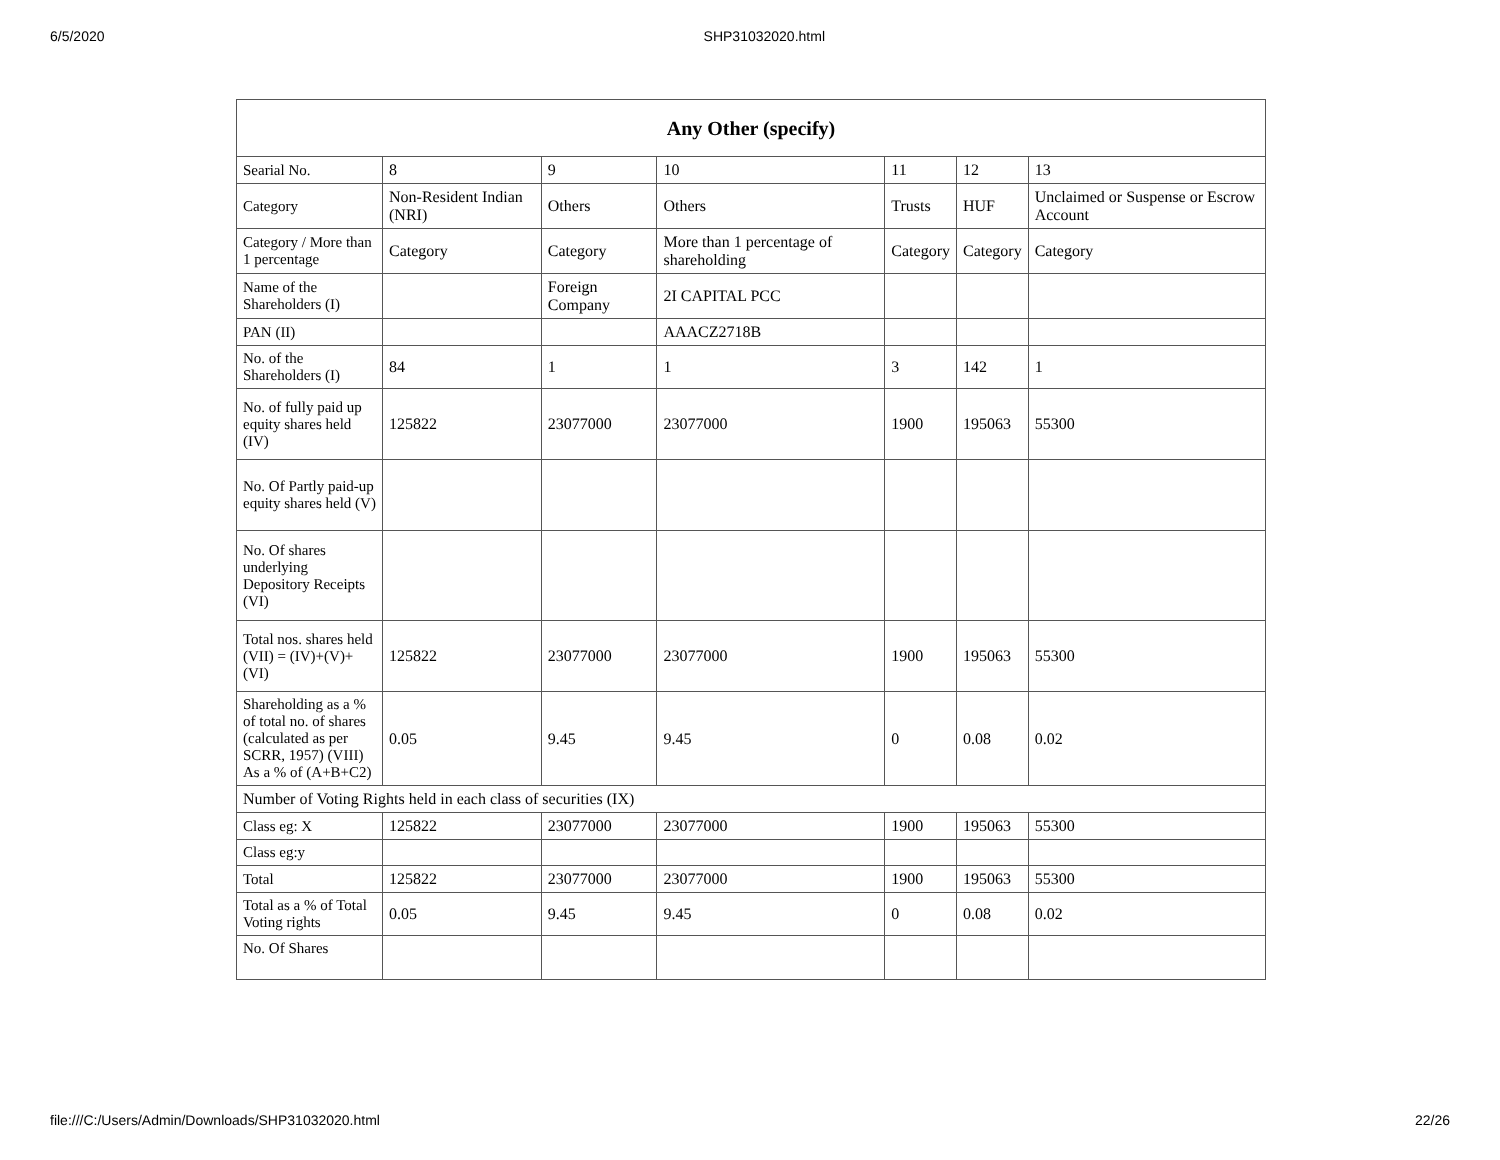6/5/2020 SHP31032020.html
| Any Other (specify) | | | | | | |
| --- | --- | --- | --- | --- | --- | --- |
| Searial No. | 8 | 9 | 10 | 11 | 12 | 13 |
| Category | Non-Resident Indian (NRI) | Others | Others | Trusts | HUF | Unclaimed or Suspense or Escrow Account |
| Category / More than 1 percentage | Category | Category | More than 1 percentage of shareholding | Category | Category | Category |
| Name of the Shareholders (I) | | Foreign Company | 2I CAPITAL PCC | | | |
| PAN (II) | | | AAACZ2718B | | | |
| No. of the Shareholders (I) | 84 | 1 | 1 | 3 | 142 | 1 |
| No. of fully paid up equity shares held (IV) | 125822 | 23077000 | 23077000 | 1900 | 195063 | 55300 |
| No. Of Partly paid-up equity shares held (V) | | | | | | |
| No. Of shares underlying Depository Receipts (VI) | | | | | | |
| Total nos. shares held (VII) = (IV)+(V)+ (VI) | 125822 | 23077000 | 23077000 | 1900 | 195063 | 55300 |
| Shareholding as a % of total no. of shares (calculated as per SCRR, 1957) (VIII) As a % of (A+B+C2) | 0.05 | 9.45 | 9.45 | 0 | 0.08 | 0.02 |
| Number of Voting Rights held in each class of securities (IX) | | | | | | |
| Class eg: X | 125822 | 23077000 | 23077000 | 1900 | 195063 | 55300 |
| Class eg:y | | | | | | |
| Total | 125822 | 23077000 | 23077000 | 1900 | 195063 | 55300 |
| Total as a % of Total Voting rights | 0.05 | 9.45 | 9.45 | 0 | 0.08 | 0.02 |
| No. Of Shares | | | | | | |
file:///C:/Users/Admin/Downloads/SHP31032020.html 22/26